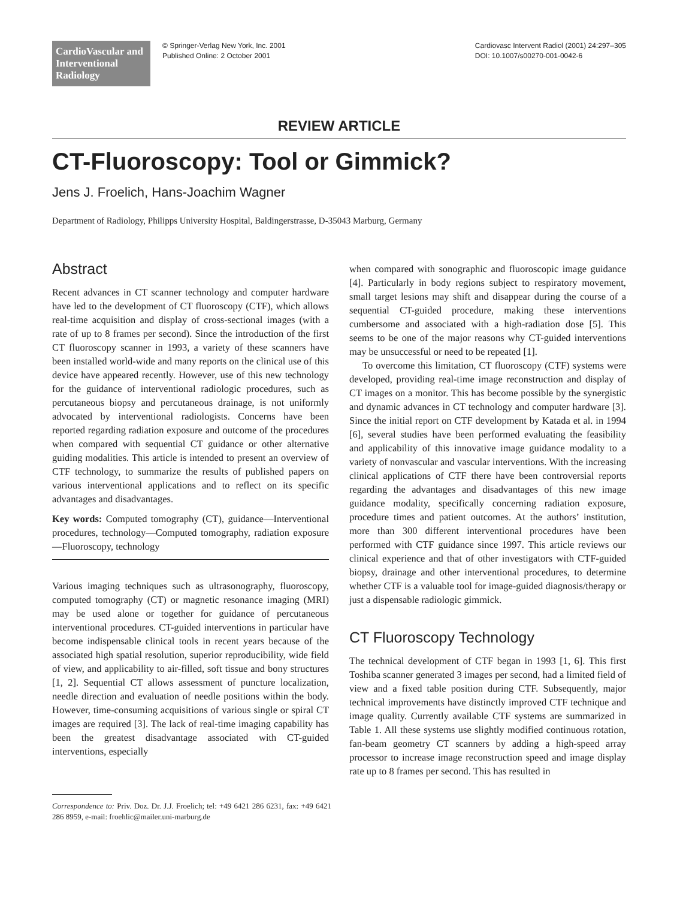CardioVascular and Interventional Radiology
© Springer-Verlag New York, Inc. 2001
Published Online: 2 October 2001
Cardiovasc Intervent Radiol (2001) 24:297–305
DOI: 10.1007/s00270-001-0042-6
REVIEW ARTICLE
CT-Fluoroscopy: Tool or Gimmick?
Jens J. Froelich, Hans-Joachim Wagner
Department of Radiology, Philipps University Hospital, Baldingerstrasse, D-35043 Marburg, Germany
Abstract
Recent advances in CT scanner technology and computer hardware have led to the development of CT fluoroscopy (CTF), which allows real-time acquisition and display of cross-sectional images (with a rate of up to 8 frames per second). Since the introduction of the first CT fluoroscopy scanner in 1993, a variety of these scanners have been installed world-wide and many reports on the clinical use of this device have appeared recently. However, use of this new technology for the guidance of interventional radiologic procedures, such as percutaneous biopsy and percutaneous drainage, is not uniformly advocated by interventional radiologists. Concerns have been reported regarding radiation exposure and outcome of the procedures when compared with sequential CT guidance or other alternative guiding modalities. This article is intended to present an overview of CTF technology, to summarize the results of published papers on various interventional applications and to reflect on its specific advantages and disadvantages.
Key words: Computed tomography (CT), guidance—Interventional procedures, technology—Computed tomography, radiation exposure—Fluoroscopy, technology
Various imaging techniques such as ultrasonography, fluoroscopy, computed tomography (CT) or magnetic resonance imaging (MRI) may be used alone or together for guidance of percutaneous interventional procedures. CT-guided interventions in particular have become indispensable clinical tools in recent years because of the associated high spatial resolution, superior reproducibility, wide field of view, and applicability to air-filled, soft tissue and bony structures [1, 2]. Sequential CT allows assessment of puncture localization, needle direction and evaluation of needle positions within the body. However, time-consuming acquisitions of various single or spiral CT images are required [3]. The lack of real-time imaging capability has been the greatest disadvantage associated with CT-guided interventions, especially
Correspondence to: Priv. Doz. Dr. J.J. Froelich; tel: +49 6421 286 6231, fax: +49 6421 286 8959, e-mail: froehlic@mailer.uni-marburg.de
when compared with sonographic and fluoroscopic image guidance [4]. Particularly in body regions subject to respiratory movement, small target lesions may shift and disappear during the course of a sequential CT-guided procedure, making these interventions cumbersome and associated with a high-radiation dose [5]. This seems to be one of the major reasons why CT-guided interventions may be unsuccessful or need to be repeated [1].
To overcome this limitation, CT fluoroscopy (CTF) systems were developed, providing real-time image reconstruction and display of CT images on a monitor. This has become possible by the synergistic and dynamic advances in CT technology and computer hardware [3]. Since the initial report on CTF development by Katada et al. in 1994 [6], several studies have been performed evaluating the feasibility and applicability of this innovative image guidance modality to a variety of nonvascular and vascular interventions. With the increasing clinical applications of CTF there have been controversial reports regarding the advantages and disadvantages of this new image guidance modality, specifically concerning radiation exposure, procedure times and patient outcomes. At the authors’ institution, more than 300 different interventional procedures have been performed with CTF guidance since 1997. This article reviews our clinical experience and that of other investigators with CTF-guided biopsy, drainage and other interventional procedures, to determine whether CTF is a valuable tool for image-guided diagnosis/therapy or just a dispensable radiologic gimmick.
CT Fluoroscopy Technology
The technical development of CTF began in 1993 [1, 6]. This first Toshiba scanner generated 3 images per second, had a limited field of view and a fixed table position during CTF. Subsequently, major technical improvements have distinctly improved CTF technique and image quality. Currently available CTF systems are summarized in Table 1. All these systems use slightly modified continuous rotation, fan-beam geometry CT scanners by adding a high-speed array processor to increase image reconstruction speed and image display rate up to 8 frames per second. This has resulted in